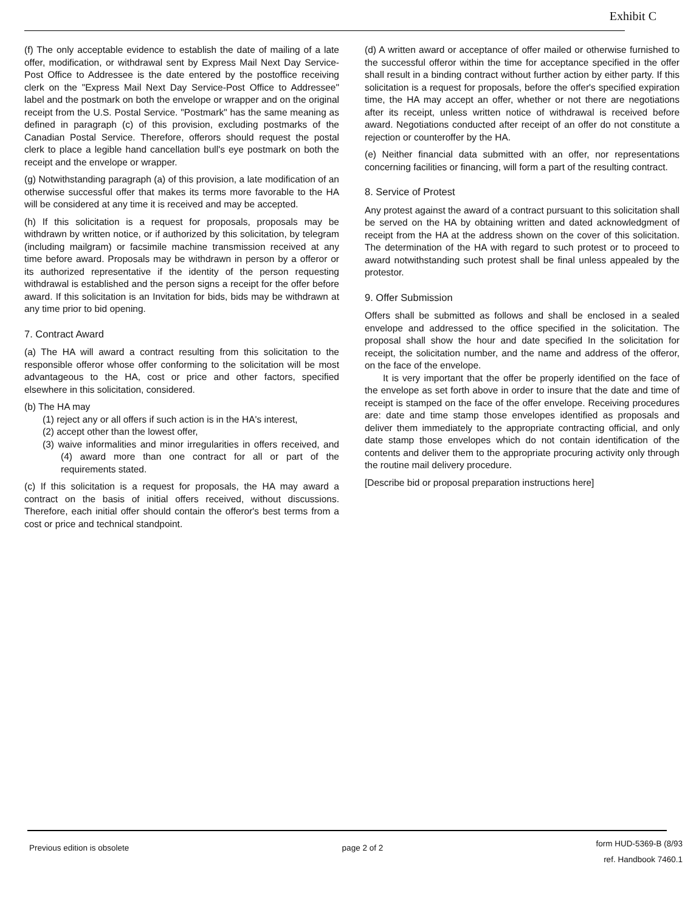Exhibit C
(f) The only acceptable evidence to establish the date of mailing of a late offer, modification, or withdrawal sent by Express Mail Next Day Service-Post Office to Addressee is the date entered by the postoffice receiving clerk on the "Express Mail Next Day Service-Post Office to Addressee" label and the postmark on both the envelope or wrapper and on the original receipt from the U.S. Postal Service. "Postmark" has the same meaning as defined in paragraph (c) of this provision, excluding postmarks of the Canadian Postal Service. Therefore, offerors should request the postal clerk to place a legible hand cancellation bull's eye postmark on both the receipt and the envelope or wrapper.
(g) Notwithstanding paragraph (a) of this provision, a late modification of an otherwise successful offer that makes its terms more favorable to the HA will be considered at any time it is received and may be accepted.
(h) If this solicitation is a request for proposals, proposals may be withdrawn by written notice, or if authorized by this solicitation, by telegram (including mailgram) or facsimile machine transmission received at any time before award. Proposals may be withdrawn in person by a offeror or its authorized representative if the identity of the person requesting withdrawal is established and the person signs a receipt for the offer before award. If this solicitation is an Invitation for bids, bids may be withdrawn at any time prior to bid opening.
7. Contract Award
(a) The HA will award a contract resulting from this solicitation to the responsible offeror whose offer conforming to the solicitation will be most advantageous to the HA, cost or price and other factors, specified elsewhere in this solicitation, considered.
(b) The HA may
(1) reject any or all offers if such action is in the HA's interest,
(2) accept other than the lowest offer,
(3) waive informalities and minor irregularities in offers received, and (4) award more than one contract for all or part of the requirements stated.
(c) If this solicitation is a request for proposals, the HA may award a contract on the basis of initial offers received, without discussions. Therefore, each initial offer should contain the offeror's best terms from a cost or price and technical standpoint.
(d) A written award or acceptance of offer mailed or otherwise furnished to the successful offeror within the time for acceptance specified in the offer shall result in a binding contract without further action by either party. If this solicitation is a request for proposals, before the offer's specified expiration time, the HA may accept an offer, whether or not there are negotiations after its receipt, unless written notice of withdrawal is received before award. Negotiations conducted after receipt of an offer do not constitute a rejection or counteroffer by the HA.
(e) Neither financial data submitted with an offer, nor representations concerning facilities or financing, will form a part of the resulting contract.
8. Service of Protest
Any protest against the award of a contract pursuant to this solicitation shall be served on the HA by obtaining written and dated acknowledgment of receipt from the HA at the address shown on the cover of this solicitation. The determination of the HA with regard to such protest or to proceed to award notwithstanding such protest shall be final unless appealed by the protestor.
9. Offer Submission
Offers shall be submitted as follows and shall be enclosed in a sealed envelope and addressed to the office specified in the solicitation. The proposal shall show the hour and date specified In the solicitation for receipt, the solicitation number, and the name and address of the offeror, on the face of the envelope.
It is very important that the offer be properly identified on the face of the envelope as set forth above in order to insure that the date and time of receipt is stamped on the face of the offer envelope. Receiving procedures are: date and time stamp those envelopes identified as proposals and deliver them immediately to the appropriate contracting official, and only date stamp those envelopes which do not contain identification of the contents and deliver them to the appropriate procuring activity only through the routine mail delivery procedure.
[Describe bid or proposal preparation instructions here]
Previous edition is obsolete page 2 of 2
form HUD-5369-B (8/93
ref. Handbook 7460.1